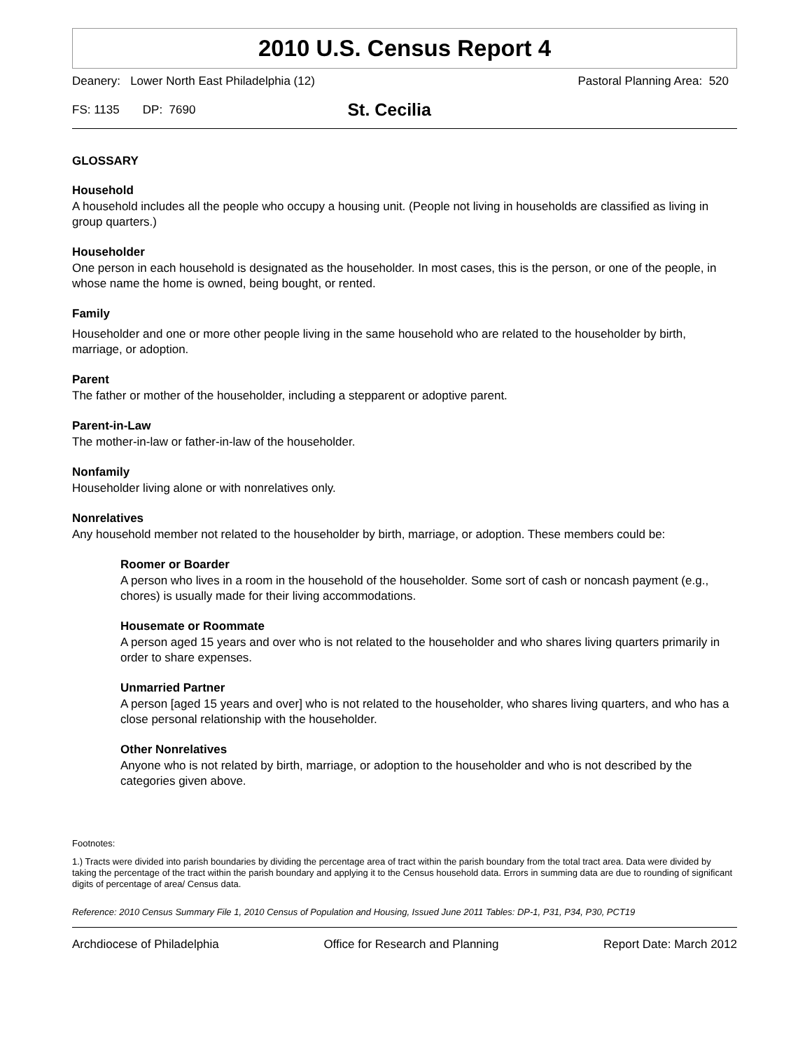2010 U.S. Census Report 4
Deanery: Lower North East Philadelphia (12) Pastoral Planning Area: 520
FS: 1135 DP: 7690 St. Cecilia
GLOSSARY
Household
A household includes all the people who occupy a housing unit. (People not living in households are classified as living in group quarters.)
Householder
One person in each household is designated as the householder. In most cases, this is the person, or one of the people, in whose name the home is owned, being bought, or rented.
Family
Householder and one or more other people living in the same household who are related to the householder by birth, marriage, or adoption.
Parent
The father or mother of the householder, including a stepparent or adoptive parent.
Parent-in-Law
The mother-in-law or father-in-law of the householder.
Nonfamily
Householder living alone or with nonrelatives only.
Nonrelatives
Any household member not related to the householder by birth, marriage, or adoption. These members could be:
Roomer or Boarder
A person who lives in a room in the household of the householder. Some sort of cash or noncash payment (e.g., chores) is usually made for their living accommodations.
Housemate or Roommate
A person aged 15 years and over who is not related to the householder and who shares living quarters primarily in order to share expenses.
Unmarried Partner
A person [aged 15 years and over] who is not related to the householder, who shares living quarters, and who has a close personal relationship with the householder.
Other Nonrelatives
Anyone who is not related by birth, marriage, or adoption to the householder and who is not described by the categories given above.
Footnotes:
1.) Tracts were divided into parish boundaries by dividing the percentage area of tract within the parish boundary from the total tract area. Data were divided by taking the percentage of the tract within the parish boundary and applying it to the Census household data. Errors in summing data are due to rounding of significant digits of percentage of area/ Census data.
Reference: 2010 Census Summary File 1, 2010 Census of Population and Housing, Issued June 2011 Tables: DP-1, P31, P34, P30, PCT19
Archdiocese of Philadelphia Office for Research and Planning Report Date: March 2012